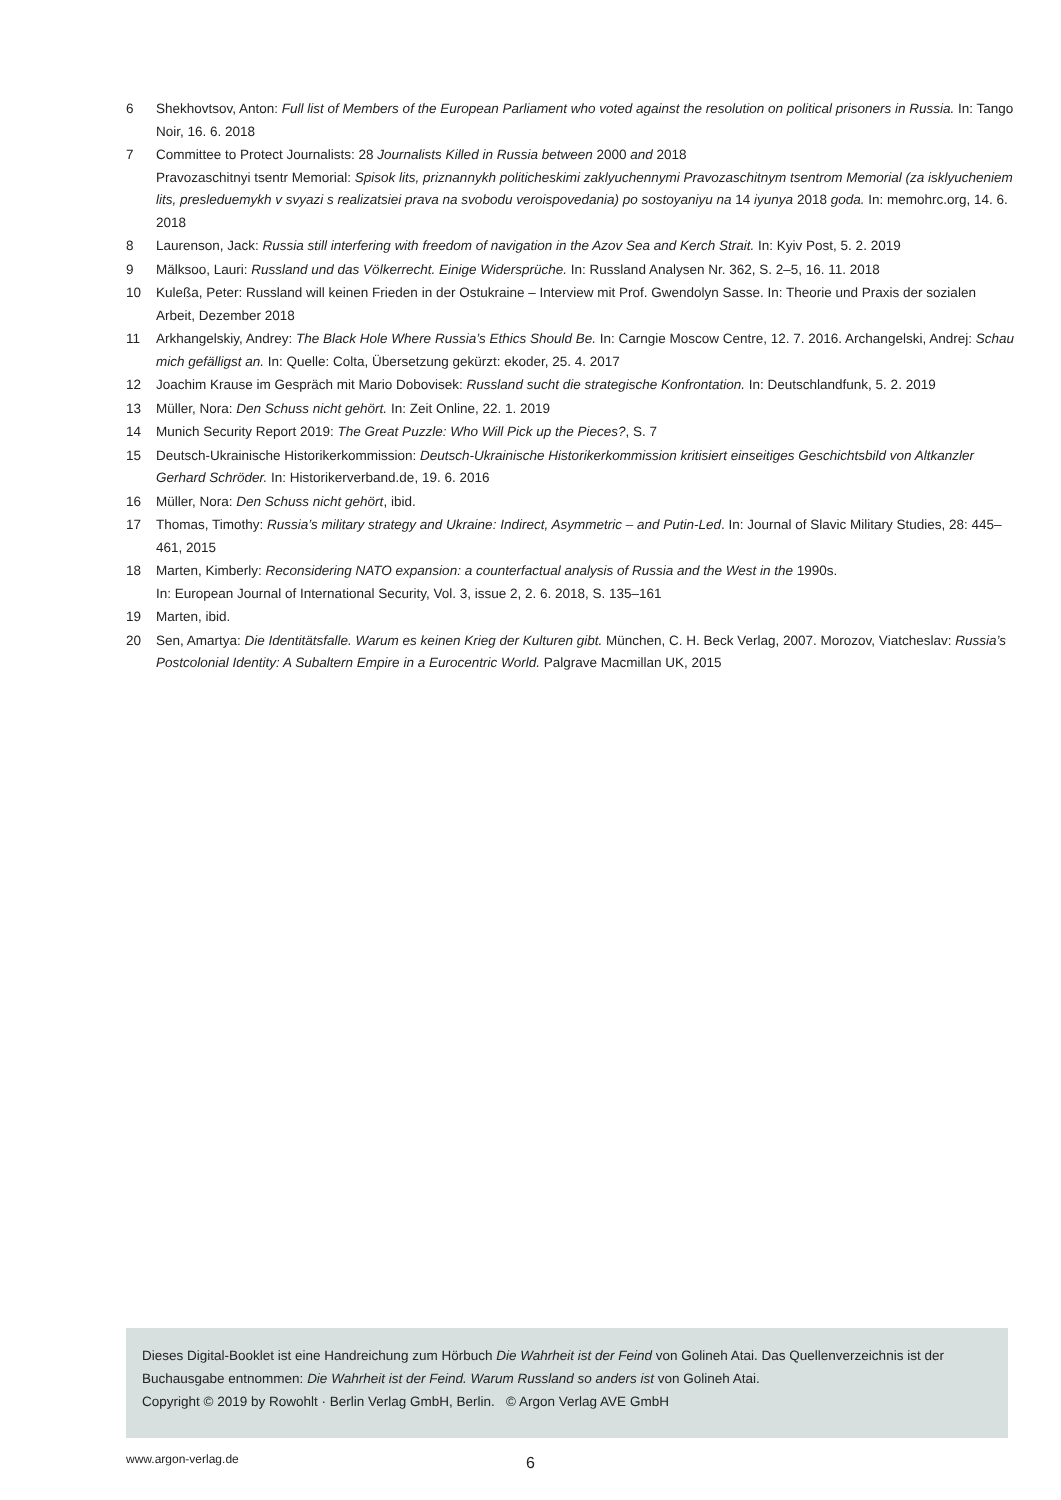6 Shekhovtsov, Anton: Full list of Members of the European Parliament who voted against the resolution on political prisoners in Russia. In: Tango Noir, 16. 6. 2018
7 Committee to Protect Journalists: 28 Journalists Killed in Russia between 2000 and 2018
Pravozaschitnyi tsentr Memorial: Spisok lits, priznannykh politicheskimi zaklyuchennymi Pravozaschitnym tsentrom Memorial (za isklyucheniem lits, presleduemykh v svyazi s realizatsiei prava na svobodu veroispovedania) po sostoyaniyu na 14 iyunya 2018 goda. In: memohrc.org, 14. 6. 2018
8 Laurenson, Jack: Russia still interfering with freedom of navigation in the Azov Sea and Kerch Strait. In: Kyiv Post, 5. 2. 2019
9 Mälksoo, Lauri: Russland und das Völkerrecht. Einige Widersprüche. In: Russland Analysen Nr. 362, S. 2–5, 16. 11. 2018
10 Kuleßa, Peter: Russland will keinen Frieden in der Ostukraine – Interview mit Prof. Gwendolyn Sasse. In: Theorie und Praxis der sozialen Arbeit, Dezember 2018
11 Arkhangelskiy, Andrey: The Black Hole Where Russia’s Ethics Should Be. In: Carngie Moscow Centre, 12. 7. 2016. Archangelski, Andrej: Schau mich gefälligst an. In: Quelle: Colta, Übersetzung gekürzt: ekoder, 25. 4. 2017
12 Joachim Krause im Gespräch mit Mario Dobovisek: Russland sucht die strategische Konfrontation. In: Deutschlandfunk, 5. 2. 2019
13 Müller, Nora: Den Schuss nicht gehört. In: Zeit Online, 22. 1. 2019
14 Munich Security Report 2019: The Great Puzzle: Who Will Pick up the Pieces?, S. 7
15 Deutsch-Ukrainische Historikerkommission: Deutsch-Ukrainische Historikerkommission kritisiert einseitiges Geschichtsbild von Altkanzler Gerhard Schröder. In: Historikerverband.de, 19. 6. 2016
16 Müller, Nora: Den Schuss nicht gehört, ibid.
17 Thomas, Timothy: Russia’s military strategy and Ukraine: Indirect, Asymmetric – and Putin-Led. In: Journal of Slavic Military Studies, 28: 445–461, 2015
18 Marten, Kimberly: Reconsidering NATO expansion: a counterfactual analysis of Russia and the West in the 1990s.
In: European Journal of International Security, Vol. 3, issue 2, 2. 6. 2018, S. 135–161
19 Marten, ibid.
20 Sen, Amartya: Die Identitätsfalle. Warum es keinen Krieg der Kulturen gibt. München, C. H. Beck Verlag, 2007. Morozov, Viatcheslav: Russia’s Postcolonial Identity: A Subaltern Empire in a Eurocentric World. Palgrave Macmillan UK, 2015
Dieses Digital-Booklet ist eine Handreichung zum Hörbuch Die Wahrheit ist der Feind von Golineh Atai. Das Quellenverzeichnis ist der Buchausgabe entnommen: Die Wahrheit ist der Feind. Warum Russland so anders ist von Golineh Atai.
Copyright © 2019 by Rowohlt · Berlin Verlag GmbH, Berlin. © Argon Verlag AVE GmbH
www.argon-verlag.de 6